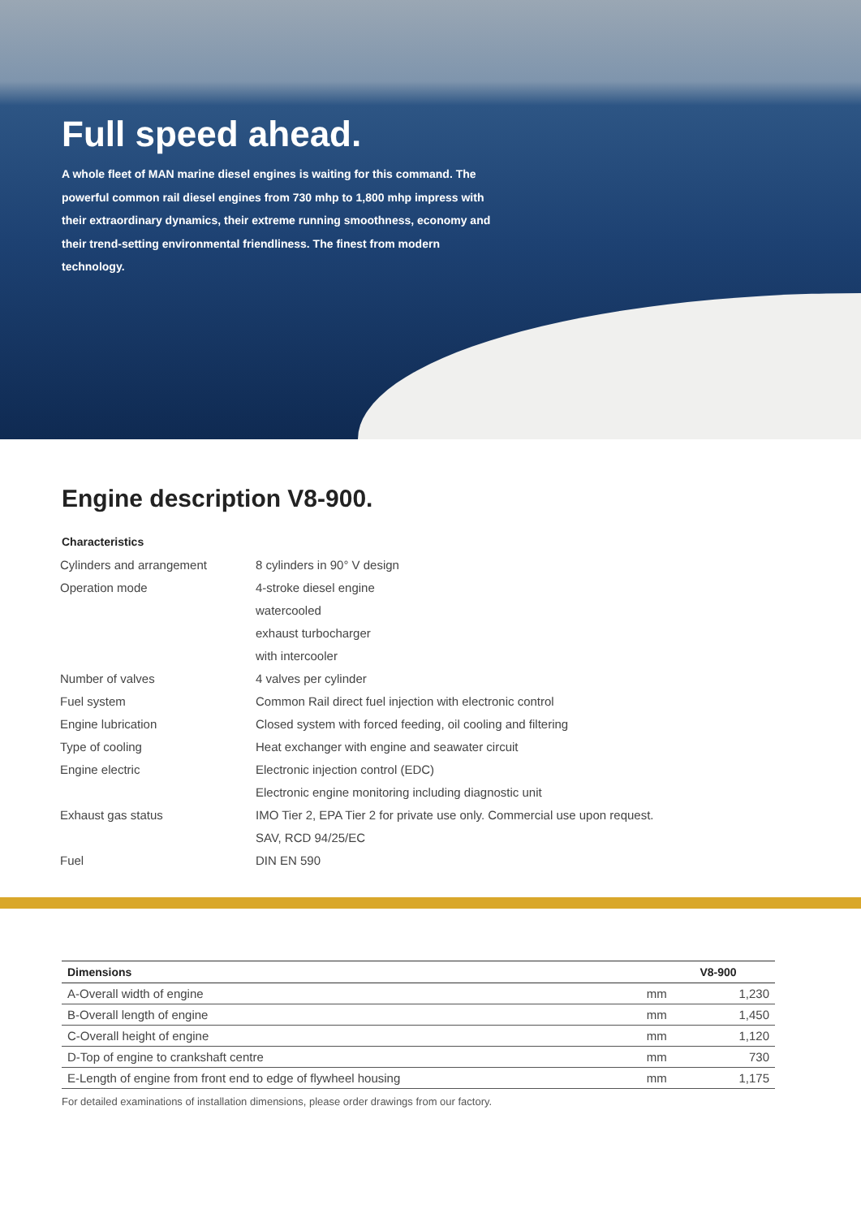Full speed ahead.
A whole fleet of MAN marine diesel engines is waiting for this command. The powerful common rail diesel engines from 730 mhp to 1,800 mhp impress with their extraordinary dynamics, their extreme running smoothness, economy and their trend-setting environmental friendliness. The finest from modern technology.
Engine description V8-900.
Characteristics
| Cylinders and arrangement | 8 cylinders in 90° V design |
| Operation mode | 4-stroke diesel engine |
| | watercooled |
| | exhaust turbocharger |
| | with intercooler |
| Number of valves | 4 valves per cylinder |
| Fuel system | Common Rail direct fuel injection with electronic control |
| Engine lubrication | Closed system with forced feeding, oil cooling and filtering |
| Type of cooling | Heat exchanger with engine and seawater circuit |
| Engine electric | Electronic injection control (EDC) |
| | Electronic engine monitoring including diagnostic unit |
| Exhaust gas status | IMO Tier 2, EPA Tier 2 for private use only. Commercial use upon request. |
| | SAV, RCD 94/25/EC |
| Fuel | DIN EN 590 |
| Dimensions | | V8-900 |
| --- | --- | --- |
| A-Overall width of engine | mm | 1,230 |
| B-Overall length of engine | mm | 1,450 |
| C-Overall height of engine | mm | 1,120 |
| D-Top of engine to crankshaft centre | mm | 730 |
| E-Length of engine from front end to edge of flywheel housing | mm | 1,175 |
For detailed examinations of installation dimensions, please order drawings from our factory.